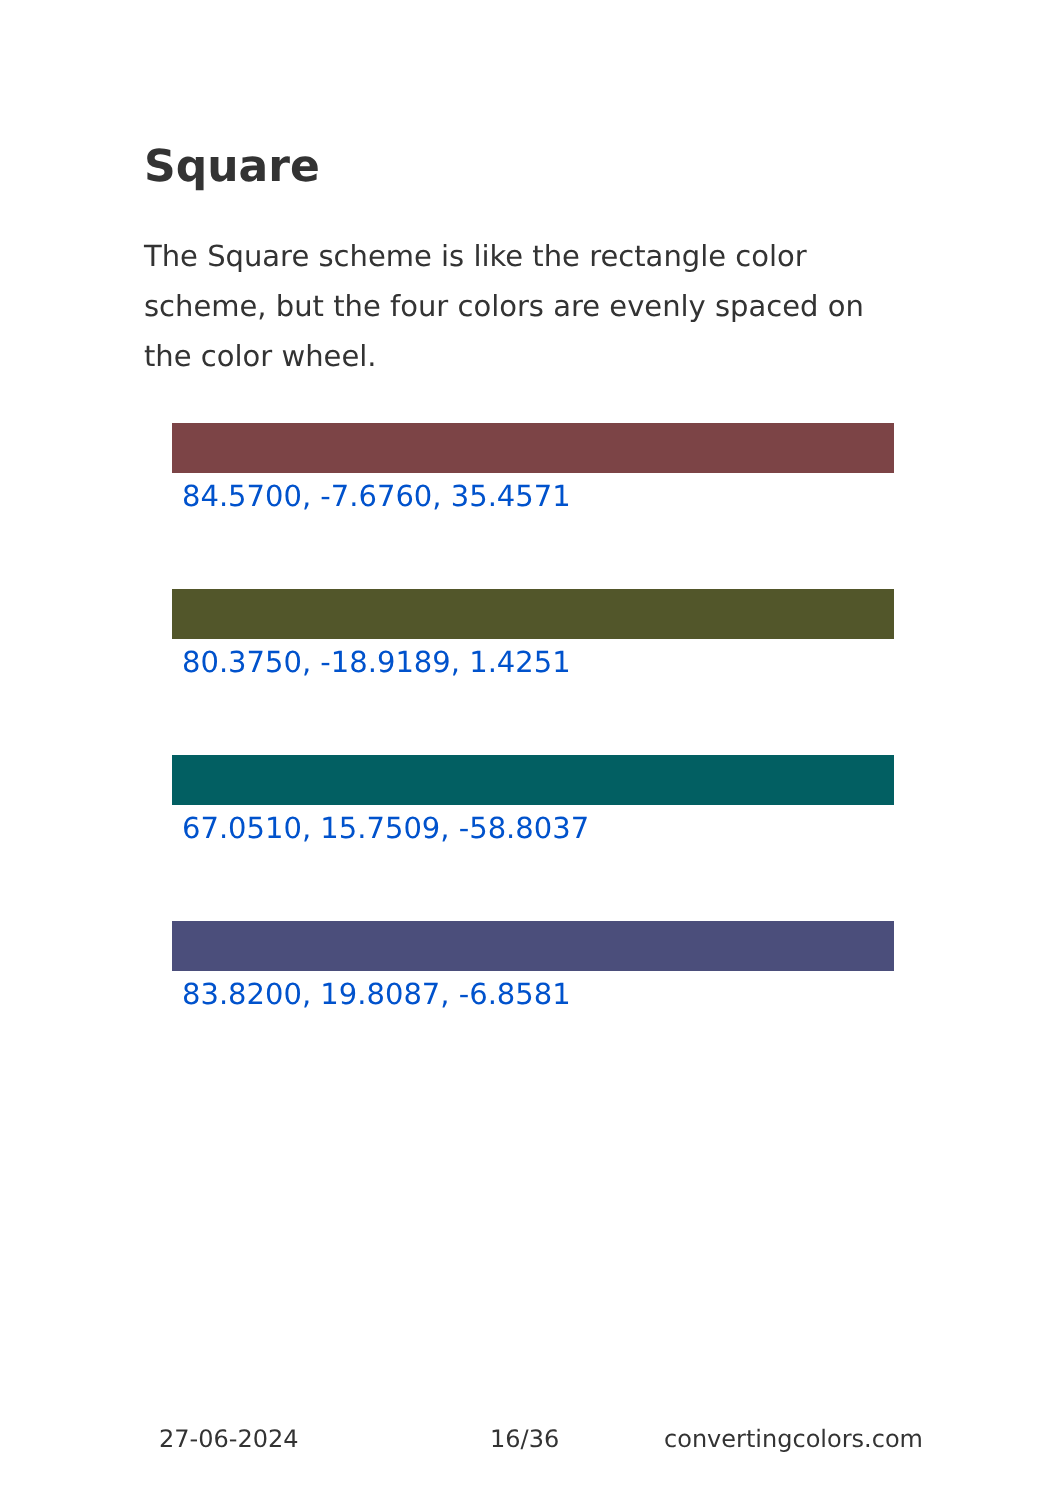Square
The Square scheme is like the rectangle color scheme, but the four colors are evenly spaced on the color wheel.
84.5700, -7.6760, 35.4571
80.3750, -18.9189, 1.4251
67.0510, 15.7509, -58.8037
83.8200, 19.8087, -6.8581
27-06-2024 16/36 convertingcolors.com